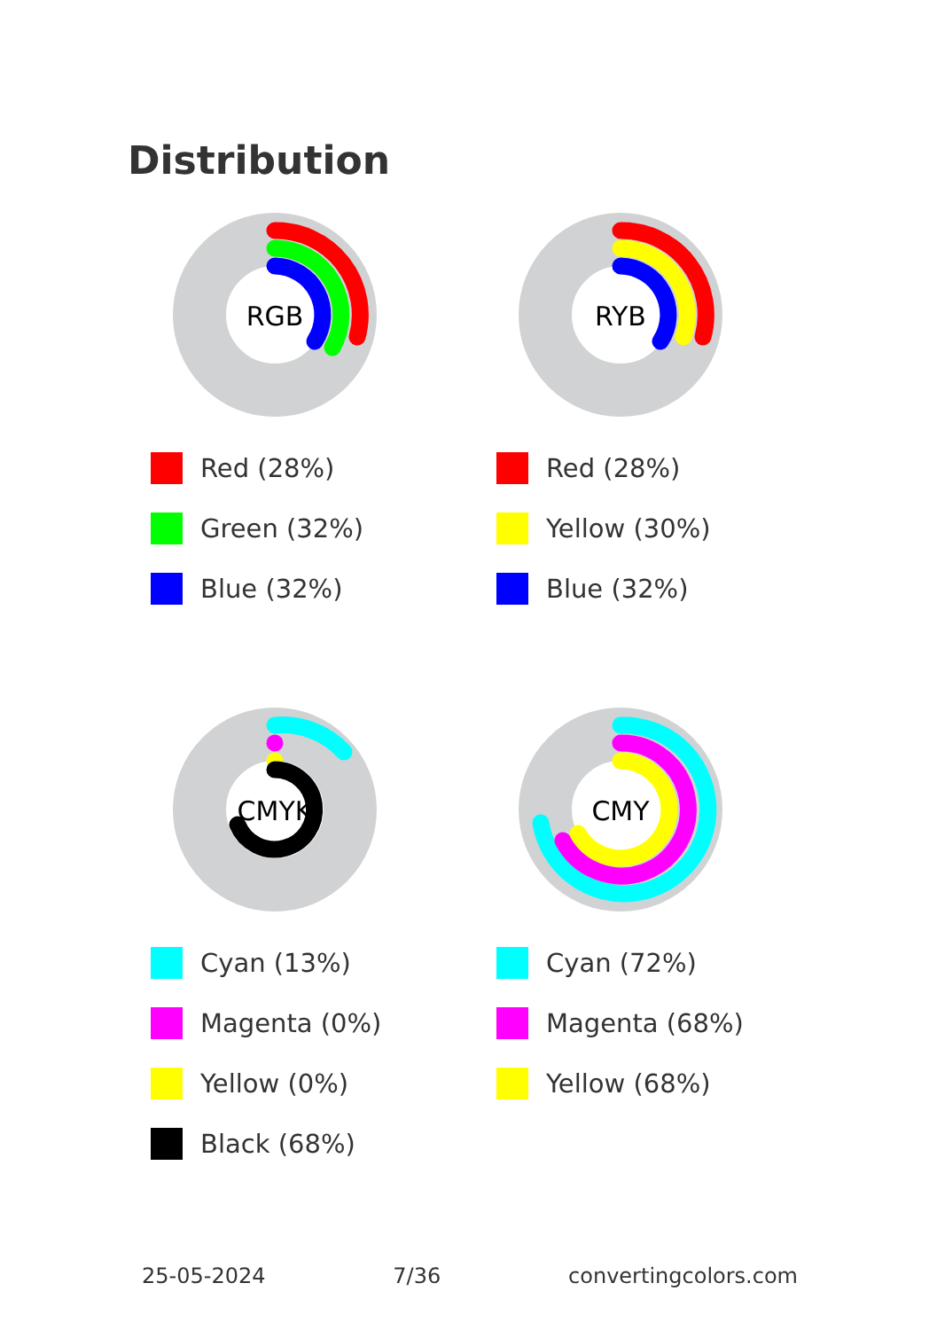Distribution
RGB
Red (28%)
Green (32%)
Blue (32%)
RYB
Red (28%)
Yellow (30%)
Blue (32%)
CMYK
Cyan (13%)
Magenta (0%)
Yellow (0%)
Black (68%)
CMY
Cyan (72%)
Magenta (68%)
Yellow (68%)
25-05-2024 7/36 convertingcolors.com